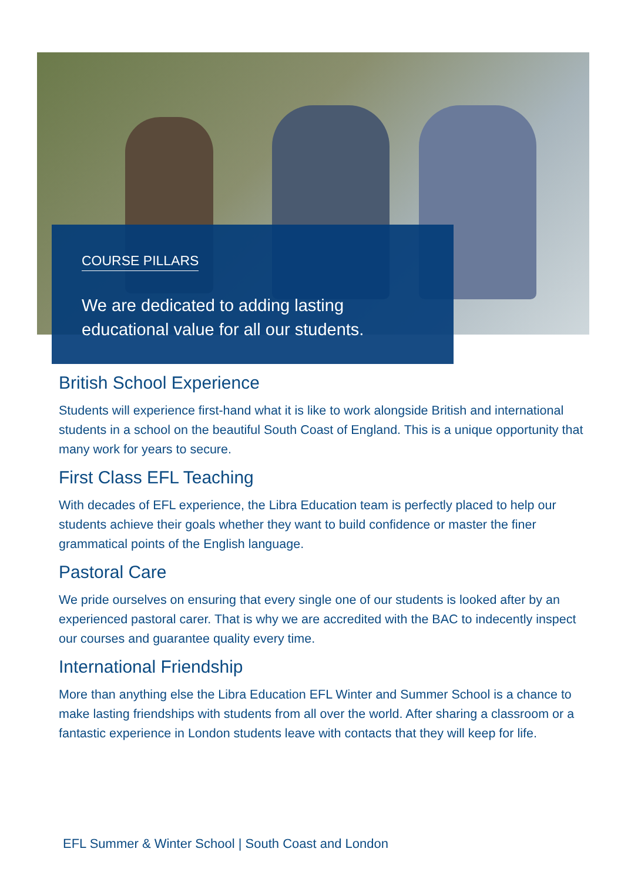COURSE PILLARS
We are dedicated to adding lasting educational value for all our students.
British School Experience
Students will experience first-hand what it is like to work alongside British and international students in a school on the beautiful South Coast of England. This is a unique opportunity that many work for years to secure.
First Class EFL Teaching
With decades of EFL experience, the Libra Education team is perfectly placed to help our students achieve their goals whether they want to build confidence or master the finer grammatical points of the English language.
Pastoral Care
We pride ourselves on ensuring that every single one of our students is looked after by an experienced pastoral carer. That is why we are accredited with the BAC to indecently inspect our courses and guarantee quality every time.
International Friendship
More than anything else the Libra Education EFL Winter and Summer School is a chance to make lasting friendships with students from all over the world. After sharing a classroom or a fantastic experience in London students leave with contacts that they will keep for life.
EFL Summer & Winter School | South Coast and London